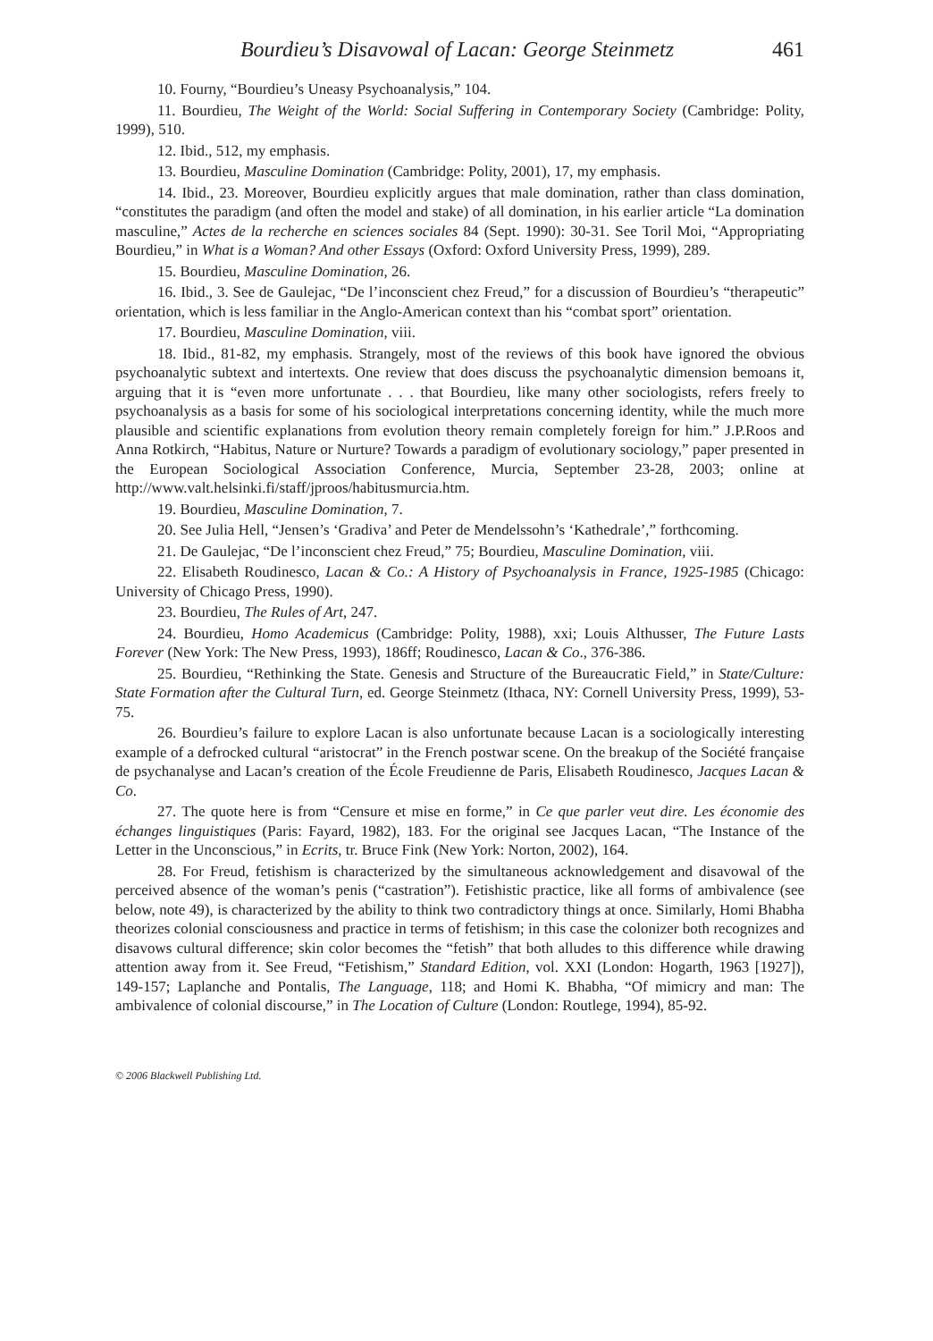Bourdieu’s Disavowal of Lacan: George Steinmetz 461
10. Fourny, “Bourdieu’s Uneasy Psychoanalysis,” 104.
11. Bourdieu, The Weight of the World: Social Suffering in Contemporary Society (Cambridge: Polity, 1999), 510.
12. Ibid., 512, my emphasis.
13. Bourdieu, Masculine Domination (Cambridge: Polity, 2001), 17, my emphasis.
14. Ibid., 23. Moreover, Bourdieu explicitly argues that male domination, rather than class domination, “constitutes the paradigm (and often the model and stake) of all domination, in his earlier article “La domination masculine,” Actes de la recherche en sciences sociales 84 (Sept. 1990): 30-31. See Toril Moi, “Appropriating Bourdieu,” in What is a Woman? And other Essays (Oxford: Oxford University Press, 1999), 289.
15. Bourdieu, Masculine Domination, 26.
16. Ibid., 3. See de Gaulejac, “De l’inconscient chez Freud,” for a discussion of Bourdieu’s “therapeutic” orientation, which is less familiar in the Anglo-American context than his “combat sport” orientation.
17. Bourdieu, Masculine Domination, viii.
18. Ibid., 81-82, my emphasis. Strangely, most of the reviews of this book have ignored the obvious psychoanalytic subtext and intertexts. One review that does discuss the psychoanalytic dimension bemoans it, arguing that it is “even more unfortunate . . . that Bourdieu, like many other sociologists, refers freely to psychoanalysis as a basis for some of his sociological interpretations concerning identity, while the much more plausible and scientific explanations from evolution theory remain completely foreign for him.” J.P.Roos and Anna Rotkirch, “Habitus, Nature or Nurture? Towards a paradigm of evolutionary sociology,” paper presented in the European Sociological Association Conference, Murcia, September 23-28, 2003; online at http://www.valt.helsinki.fi/staff/jproos/habitusmurcia.htm.
19. Bourdieu, Masculine Domination, 7.
20. See Julia Hell, “Jensen’s ‘Gradiva’ and Peter de Mendelssohn’s ‘Kathedrale’,” forthcoming.
21. De Gaulejac, “De l’inconscient chez Freud,” 75; Bourdieu, Masculine Domination, viii.
22. Elisabeth Roudinesco, Lacan & Co.: A History of Psychoanalysis in France, 1925-1985 (Chicago: University of Chicago Press, 1990).
23. Bourdieu, The Rules of Art, 247.
24. Bourdieu, Homo Academicus (Cambridge: Polity, 1988), xxi; Louis Althusser, The Future Lasts Forever (New York: The New Press, 1993), 186ff; Roudinesco, Lacan & Co., 376-386.
25. Bourdieu, “Rethinking the State. Genesis and Structure of the Bureaucratic Field,” in State/Culture: State Formation after the Cultural Turn, ed. George Steinmetz (Ithaca, NY: Cornell University Press, 1999), 53-75.
26. Bourdieu’s failure to explore Lacan is also unfortunate because Lacan is a sociologically interesting example of a defrocked cultural “aristocrat” in the French postwar scene. On the breakup of the Société française de psychanalyse and Lacan’s creation of the École Freudienne de Paris, Elisabeth Roudinesco, Jacques Lacan & Co.
27. The quote here is from “Censure et mise en forme,” in Ce que parler veut dire. Les économie des échanges linguistiques (Paris: Fayard, 1982), 183. For the original see Jacques Lacan, “The Instance of the Letter in the Unconscious,” in Ecrits, tr. Bruce Fink (New York: Norton, 2002), 164.
28. For Freud, fetishism is characterized by the simultaneous acknowledgement and disavowal of the perceived absence of the woman’s penis (“castration”). Fetishistic practice, like all forms of ambivalence (see below, note 49), is characterized by the ability to think two contradictory things at once. Similarly, Homi Bhabha theorizes colonial consciousness and practice in terms of fetishism; in this case the colonizer both recognizes and disavows cultural difference; skin color becomes the “fetish” that both alludes to this difference while drawing attention away from it. See Freud, “Fetishism,” Standard Edition, vol. XXI (London: Hogarth, 1963 [1927]), 149-157; Laplanche and Pontalis, The Language, 118; and Homi K. Bhabha, “Of mimicry and man: The ambivalence of colonial discourse,” in The Location of Culture (London: Routlege, 1994), 85-92.
© 2006 Blackwell Publishing Ltd.